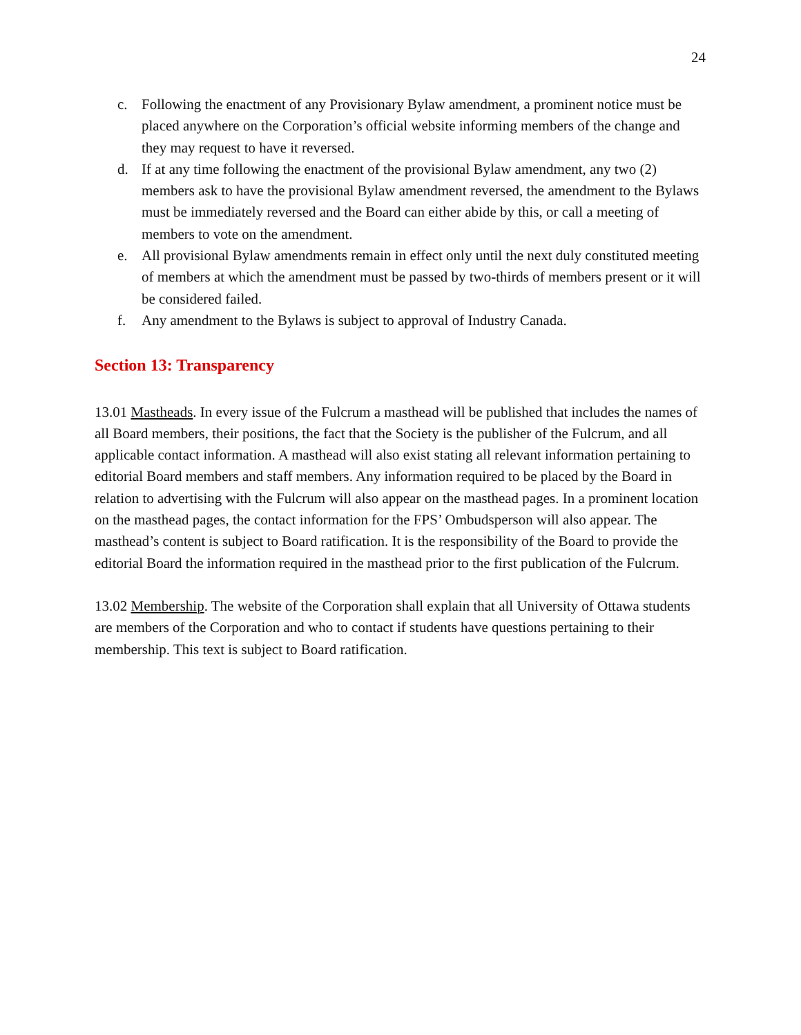24
c. Following the enactment of any Provisionary Bylaw amendment, a prominent notice must be placed anywhere on the Corporation’s official website informing members of the change and they may request to have it reversed.
d. If at any time following the enactment of the provisional Bylaw amendment, any two (2) members ask to have the provisional Bylaw amendment reversed, the amendment to the Bylaws must be immediately reversed and the Board can either abide by this, or call a meeting of members to vote on the amendment.
e. All provisional Bylaw amendments remain in effect only until the next duly constituted meeting of members at which the amendment must be passed by two-thirds of members present or it will be considered failed.
f. Any amendment to the Bylaws is subject to approval of Industry Canada.
Section 13: Transparency
13.01 Mastheads. In every issue of the Fulcrum a masthead will be published that includes the names of all Board members, their positions, the fact that the Society is the publisher of the Fulcrum, and all applicable contact information. A masthead will also exist stating all relevant information pertaining to editorial Board members and staff members. Any information required to be placed by the Board in relation to advertising with the Fulcrum will also appear on the masthead pages. In a prominent location on the masthead pages, the contact information for the FPS’ Ombudsperson will also appear. The masthead’s content is subject to Board ratification. It is the responsibility of the Board to provide the editorial Board the information required in the masthead prior to the first publication of the Fulcrum.
13.02 Membership. The website of the Corporation shall explain that all University of Ottawa students are members of the Corporation and who to contact if students have questions pertaining to their membership. This text is subject to Board ratification.